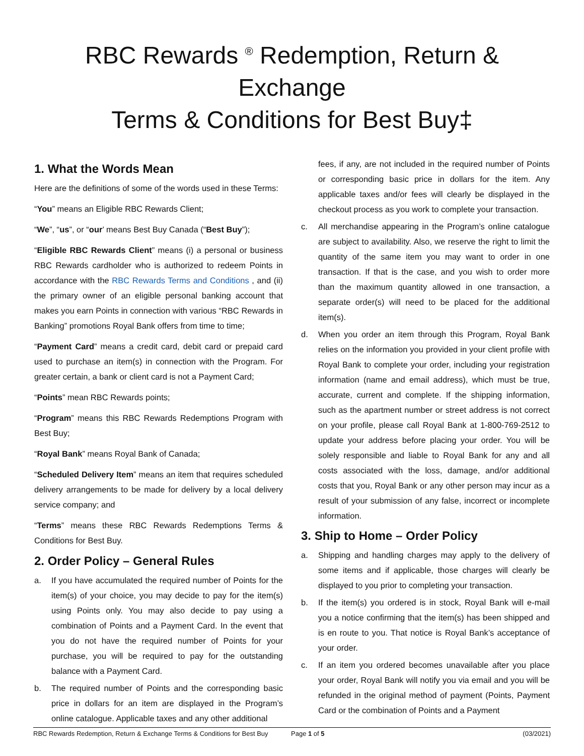RBC Rewards <sup>®</sup> Redemption, Return & Exchange
Terms & Conditions for Best Buy‡
1. What the Words Mean
Here are the definitions of some of the words used in these Terms:
“You” means an Eligible RBC Rewards Client;
“We”, “us”, or “our’ means Best Buy Canada (“Best Buy”);
“Eligible RBC Rewards Client” means (i) a personal or business RBC Rewards cardholder who is authorized to redeem Points in accordance with the RBC Rewards Terms and Conditions , and (ii) the primary owner of an eligible personal banking account that makes you earn Points in connection with various “RBC Rewards in Banking” promotions Royal Bank offers from time to time;
“Payment Card” means a credit card, debit card or prepaid card used to purchase an item(s) in connection with the Program. For greater certain, a bank or client card is not a Payment Card;
“Points” mean RBC Rewards points;
“Program” means this RBC Rewards Redemptions Program with Best Buy;
“Royal Bank” means Royal Bank of Canada;
“Scheduled Delivery Item” means an item that requires scheduled delivery arrangements to be made for delivery by a local delivery service company; and
“Terms” means these RBC Rewards Redemptions Terms & Conditions for Best Buy.
2. Order Policy – General Rules
a. If you have accumulated the required number of Points for the item(s) of your choice, you may decide to pay for the item(s) using Points only. You may also decide to pay using a combination of Points and a Payment Card. In the event that you do not have the required number of Points for your purchase, you will be required to pay for the outstanding balance with a Payment Card.
b. The required number of Points and the corresponding basic price in dollars for an item are displayed in the Program’s online catalogue. Applicable taxes and any other additional
fees, if any, are not included in the required number of Points or corresponding basic price in dollars for the item. Any applicable taxes and/or fees will clearly be displayed in the checkout process as you work to complete your transaction.
c. All merchandise appearing in the Program’s online catalogue are subject to availability. Also, we reserve the right to limit the quantity of the same item you may want to order in one transaction. If that is the case, and you wish to order more than the maximum quantity allowed in one transaction, a separate order(s) will need to be placed for the additional item(s).
d. When you order an item through this Program, Royal Bank relies on the information you provided in your client profile with Royal Bank to complete your order, including your registration information (name and email address), which must be true, accurate, current and complete. If the shipping information, such as the apartment number or street address is not correct on your profile, please call Royal Bank at 1-800-769-2512 to update your address before placing your order. You will be solely responsible and liable to Royal Bank for any and all costs associated with the loss, damage, and/or additional costs that you, Royal Bank or any other person may incur as a result of your submission of any false, incorrect or incomplete information.
3. Ship to Home – Order Policy
a. Shipping and handling charges may apply to the delivery of some items and if applicable, those charges will clearly be displayed to you prior to completing your transaction.
b. If the item(s) you ordered is in stock, Royal Bank will e-mail you a notice confirming that the item(s) has been shipped and is en route to you. That notice is Royal Bank’s acceptance of your order.
c. If an item you ordered becomes unavailable after you place your order, Royal Bank will notify you via email and you will be refunded in the original method of payment (Points, Payment Card or the combination of Points and a Payment
RBC Rewards Redemption, Return & Exchange Terms & Conditions for Best Buy Page 1 of 5 (03/2021)